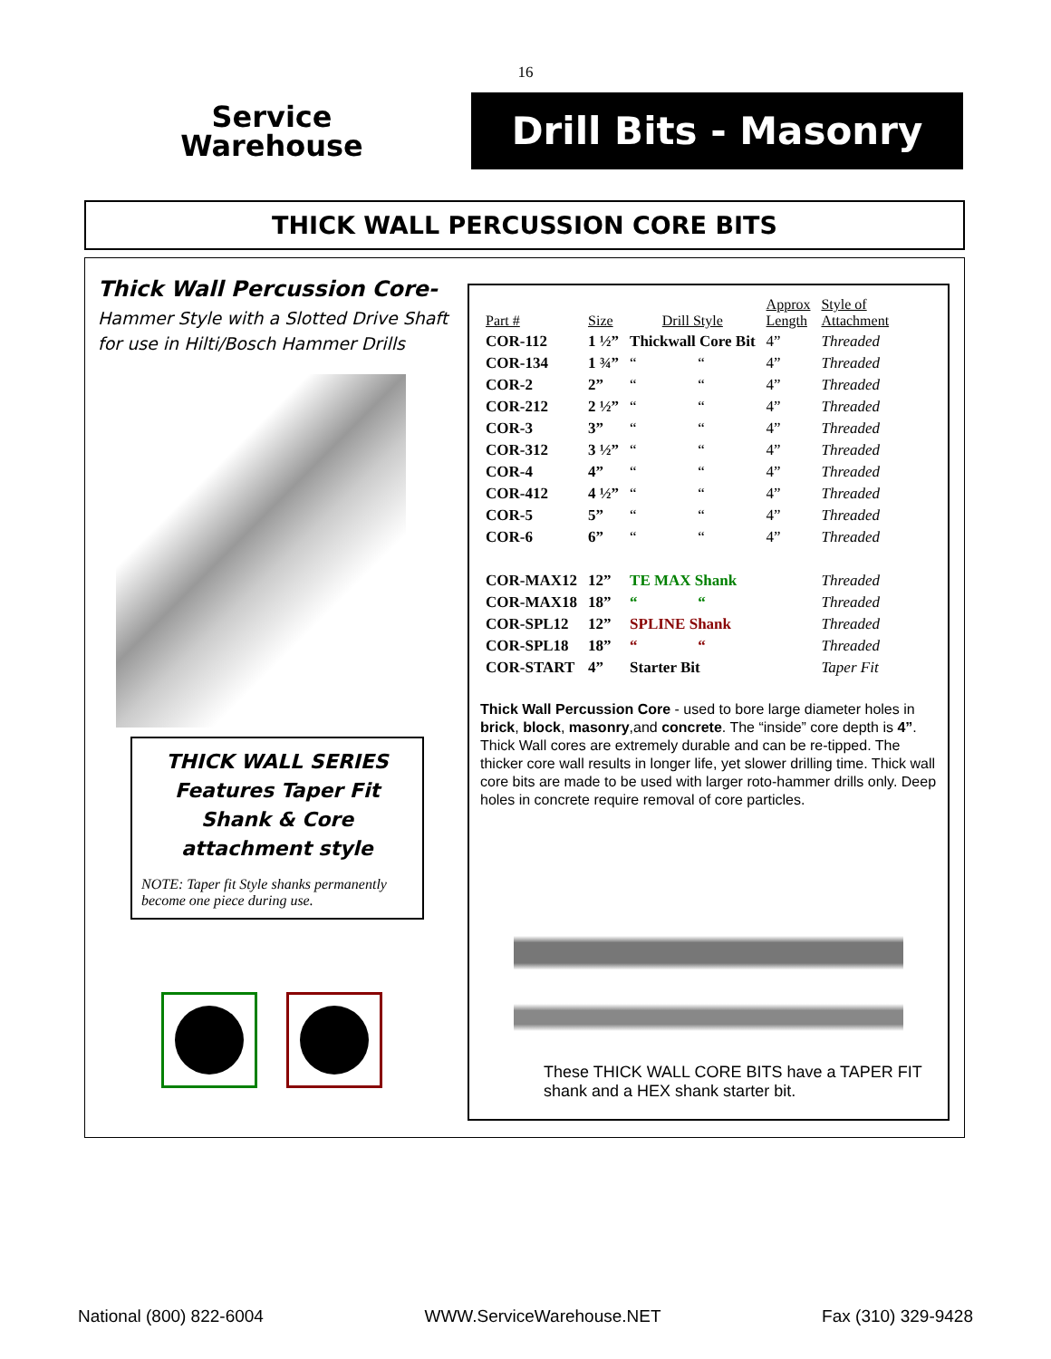16
Service
Warehouse
Drill Bits - Masonry
THICK WALL PERCUSSION CORE BITS
Thick Wall Percussion Core-
Hammer Style with a Slotted Drive Shaft for use in Hilti/Bosch Hammer Drills
THICK WALL SERIES
Features Taper Fit
Shank & Core
attachment style
NOTE: Taper fit Style shanks permanently become one piece during use.
| Part # | Size | Drill Style | | Approx Length | Style of Attachment |
| --- | --- | --- | --- | --- | --- |
| COR-112 | 1 ½” | Thickwall Core Bit | | 4” | Threaded |
| COR-134 | 1 ¾” | “ | “ | 4” | Threaded |
| COR-2 | 2” | “ | “ | 4” | Threaded |
| COR-212 | 2 ½” | “ | “ | 4” | Threaded |
| COR-3 | 3” | “ | “ | 4” | Threaded |
| COR-312 | 3 ½” | “ | “ | 4” | Threaded |
| COR-4 | 4” | “ | “ | 4” | Threaded |
| COR-412 | 4 ½” | “ | “ | 4” | Threaded |
| COR-5 | 5” | “ | “ | 4” | Threaded |
| COR-6 | 6” | “ | “ | 4” | Threaded |
| COR-MAX12 | 12” | TE MAX Shank | | | Threaded |
| COR-MAX18 | 18” | “ | “ | | Threaded |
| COR-SPL12 | 12” | SPLINE Shank | | | Threaded |
| COR-SPL18 | 18” | “ | “ | | Threaded |
| COR-START | 4” | Starter Bit | | | Taper Fit |
Thick Wall Percussion Core - used to bore large diameter holes in brick, block, masonry,and concrete. The “inside” core depth is 4”. Thick Wall cores are extremely durable and can be re-tipped. The thicker core wall results in longer life, yet slower drilling time. Thick wall core bits are made to be used with larger roto-hammer drills only. Deep holes in concrete require removal of core particles.
These THICK WALL CORE BITS have a TAPER FIT shank and a HEX shank starter bit.
National (800) 822-6004 WWW.ServiceWarehouse.NET Fax (310) 329-9428